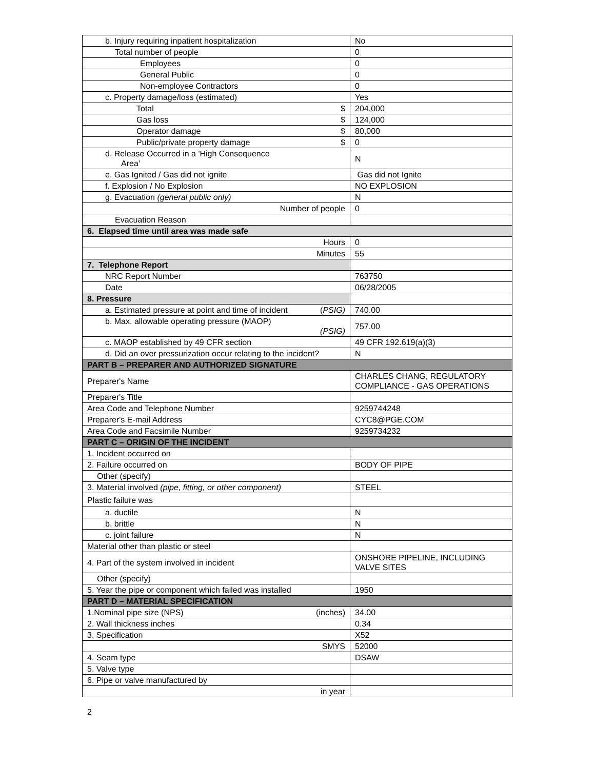| b. Injury requiring inpatient hospitalization | No |
| Total number of people | 0 |
| Employees | 0 |
| General Public | 0 |
| Non-employee Contractors | 0 |
| c. Property damage/loss (estimated) | Yes |
| Total $ | 204,000 |
| Gas loss $ | 124,000 |
| Operator damage $ | 80,000 |
| Public/private property damage $ | 0 |
| d. Release Occurred in a 'High Consequence Area' | N |
| e. Gas Ignited / Gas did not ignite | Gas did not Ignite |
| f. Explosion / No Explosion | NO EXPLOSION |
| g. Evacuation (general public only) | N |
| Number of people | 0 |
| Evacuation Reason | |
| 6. Elapsed time until area was made safe | |
| Hours | 0 |
| Minutes | 55 |
| 7. Telephone Report | |
| NRC Report Number | 763750 |
| Date | 06/28/2005 |
| 8. Pressure | |
| a. Estimated pressure at point and time of incident ( PSIG) | 740.00 |
| b. Max. allowable operating pressure (MAOP) (PSIG) | 757.00 |
| c. MAOP established by 49 CFR section | 49 CFR 192.619(a)(3) |
| d. Did an over pressurization occur relating to the incident? | N |
| PART B – PREPARER AND AUTHORIZED SIGNATURE | |
| Preparer's Name | CHARLES CHANG, REGULATORY COMPLIANCE - GAS OPERATIONS |
| Preparer's Title | |
| Area Code and Telephone Number | 9259744248 |
| Preparer's E-mail Address | CYC8@PGE.COM |
| Area Code and Facsimile Number | 9259734232 |
| PART C – ORIGIN OF THE INCIDENT | |
| 1. Incident occurred on | |
| 2. Failure occurred on | BODY OF PIPE |
| Other (specify) | |
| 3. Material involved (pipe, fitting, or other component) | STEEL |
| Plastic failure was | |
| a. ductile | N |
| b. brittle | N |
| c. joint failure | N |
| Material other than plastic or steel | |
| 4. Part of the system involved in incident | ONSHORE PIPELINE, INCLUDING VALVE SITES |
| Other (specify) | |
| 5. Year the pipe or component which failed was installed | 1950 |
| PART D – MATERIAL SPECIFICATION | |
| 1.Nominal pipe size (NPS) (inches) | 34.00 |
| 2. Wall thickness inches | 0.34 |
| 3. Specification | X52 |
| SMYS | 52000 |
| 4. Seam type | DSAW |
| 5. Valve type | |
| 6. Pipe or valve manufactured by | |
| in year | |
2